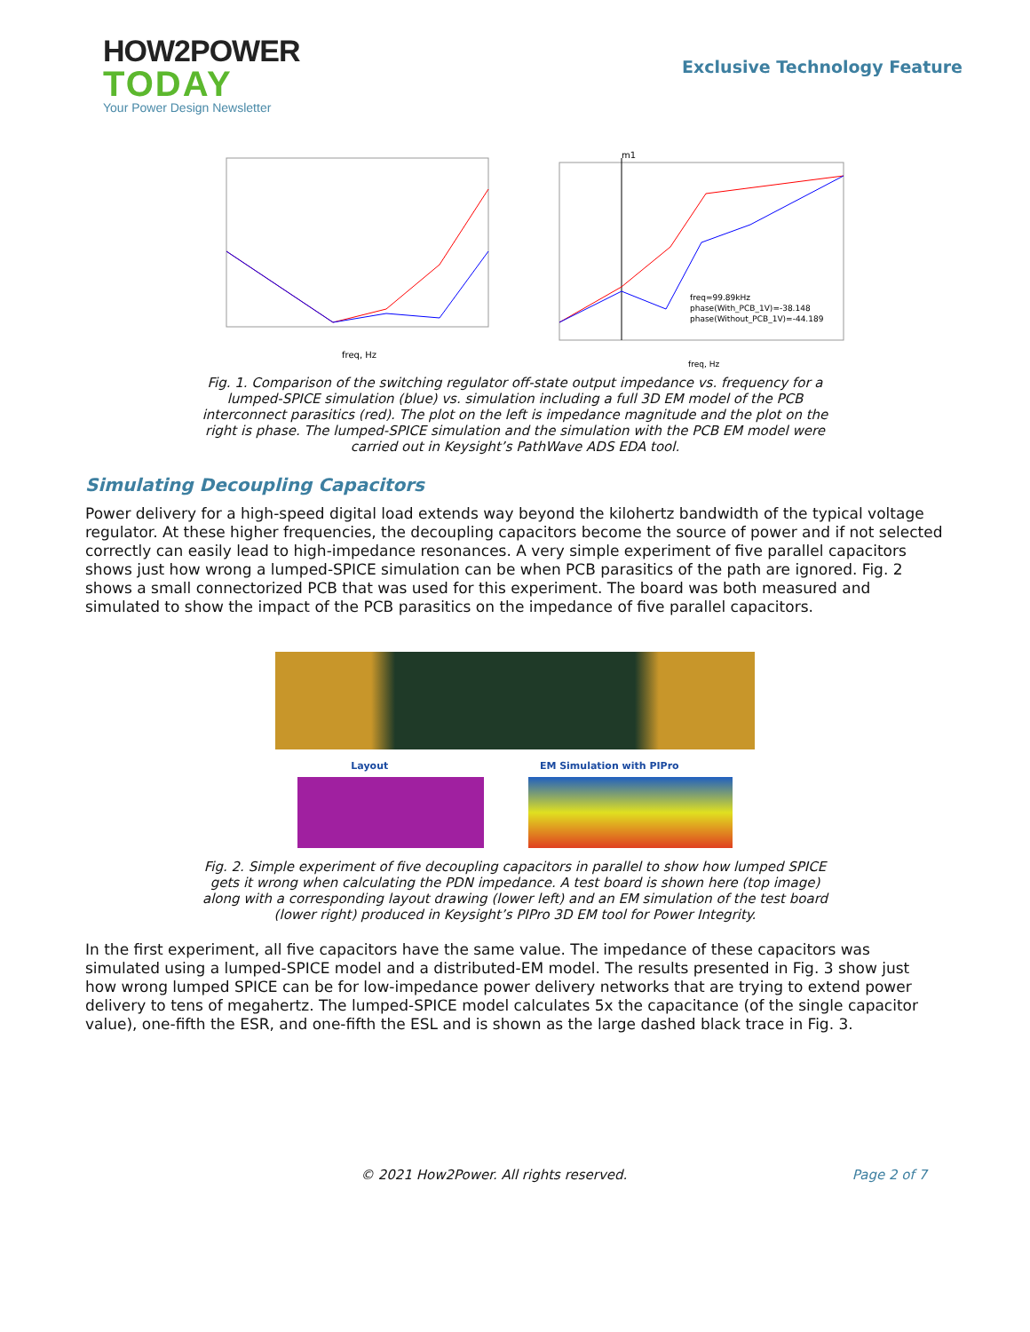HOW2POWER
TODAY
Your Power Design Newsletter
Exclusive Technology Feature
freq, Hz
m1
freq=99.89kHz
phase(With_PCB_1V)=-38.148
phase(Without_PCB_1V)=-44.189
freq, Hz
Fig. 1. Comparison of the switching regulator off-state output impedance vs. frequency for a lumped-SPICE simulation (blue) vs. simulation including a full 3D EM model of the PCB interconnect parasitics (red). The plot on the left is impedance magnitude and the plot on the right is phase. The lumped-SPICE simulation and the simulation with the PCB EM model were carried out in Keysight’s PathWave ADS EDA tool.
Simulating Decoupling Capacitors
Power delivery for a high-speed digital load extends way beyond the kilohertz bandwidth of the typical voltage regulator. At these higher frequencies, the decoupling capacitors become the source of power and if not selected correctly can easily lead to high-impedance resonances. A very simple experiment of five parallel capacitors shows just how wrong a lumped-SPICE simulation can be when PCB parasitics of the path are ignored. Fig. 2 shows a small connectorized PCB that was used for this experiment. The board was both measured and simulated to show the impact of the PCB parasitics on the impedance of five parallel capacitors.
Layout EM Simulation with PIPro
Fig. 2. Simple experiment of five decoupling capacitors in parallel to show how lumped SPICE gets it wrong when calculating the PDN impedance. A test board is shown here (top image) along with a corresponding layout drawing (lower left) and an EM simulation of the test board (lower right) produced in Keysight’s PIPro 3D EM tool for Power Integrity.
In the first experiment, all five capacitors have the same value. The impedance of these capacitors was simulated using a lumped-SPICE model and a distributed-EM model. The results presented in Fig. 3 show just how wrong lumped SPICE can be for low-impedance power delivery networks that are trying to extend power delivery to tens of megahertz. The lumped-SPICE model calculates 5x the capacitance (of the single capacitor value), one-fifth the ESR, and one-fifth the ESL and is shown as the large dashed black trace in Fig. 3.
© 2021 How2Power. All rights reserved. Page 2 of 7